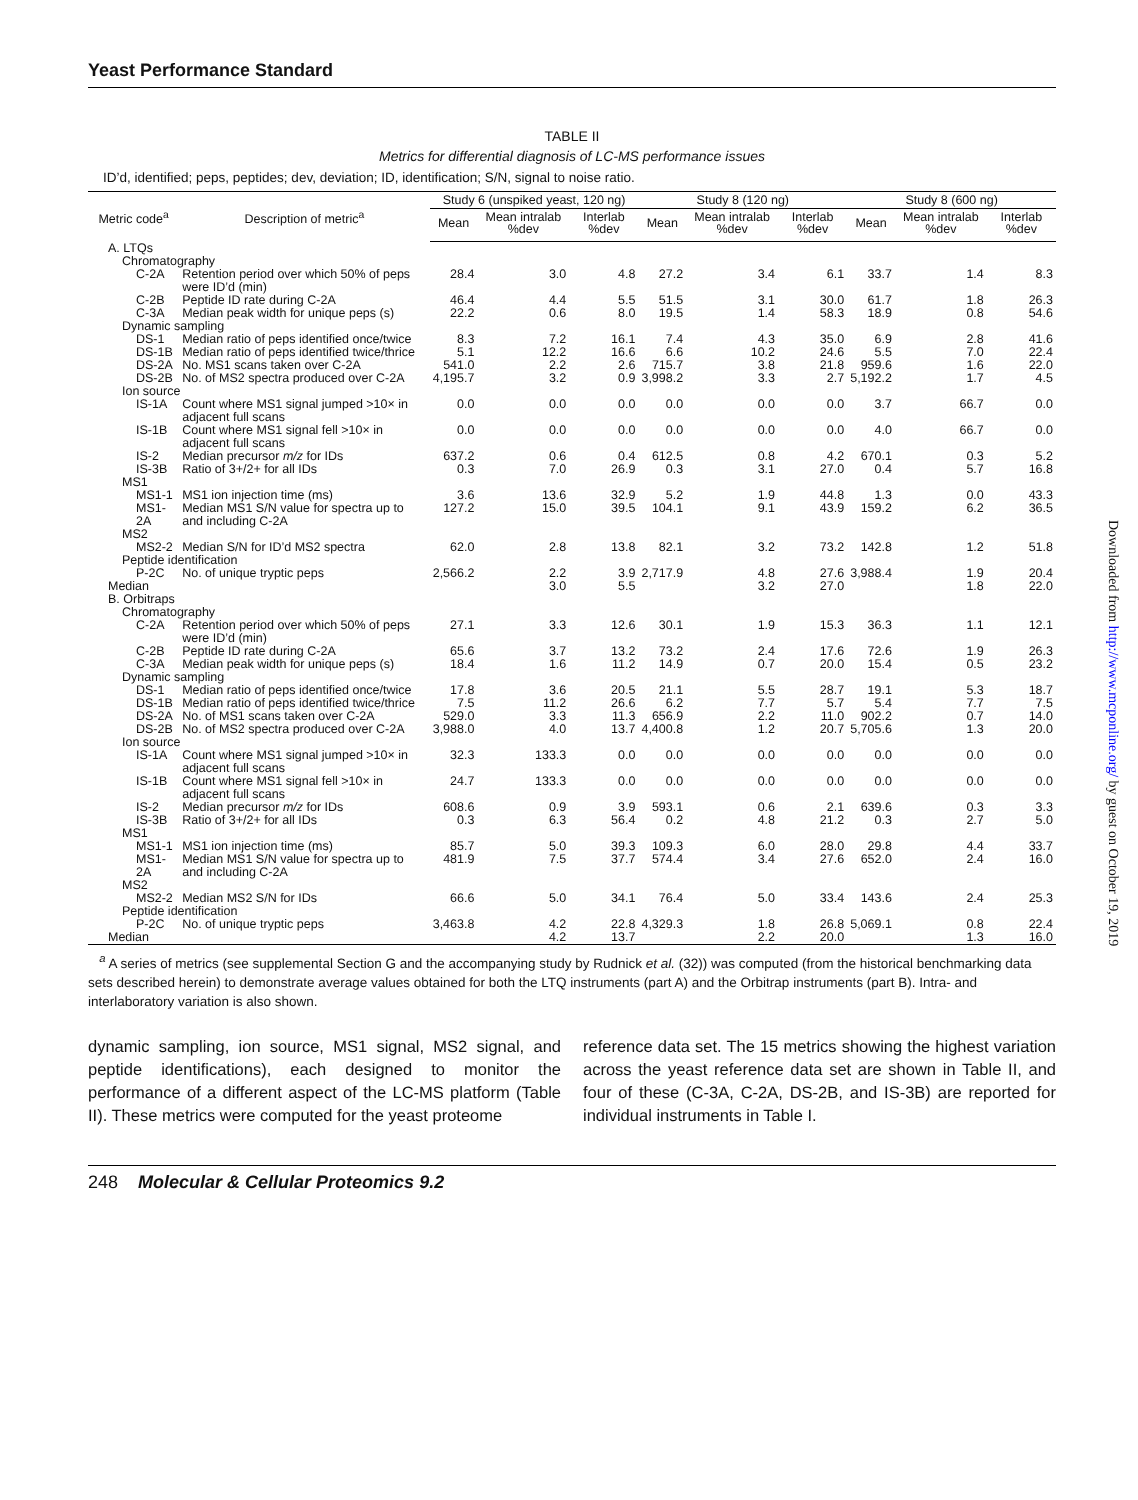Yeast Performance Standard
TABLE II
Metrics for differential diagnosis of LC-MS performance issues
ID’d, identified; peps, peptides; dev, deviation; ID, identification; S/N, signal to noise ratio.
| Metric code<sup>a</sup> | Description of metric<sup>a</sup> | Study 6 (unspiked yeast, 120 ng) | | | Study 8 (120 ng) | | | Study 8 (600 ng) | | |
| --- | --- | --- | --- | --- | --- | --- | --- | --- | --- | --- |
| | | Mean | Mean intralab %dev | Interlab %dev | Mean | Mean intralab %dev | Interlab %dev | Mean | Mean intralab %dev | Interlab %dev |
| A. LTQs | | | | | | | | | | |
| Chromatography | | | | | | | | | | |
| C-2A | Retention period over which 50% of peps were ID’d (min) | 28.4 | 3.0 | 4.8 | 27.2 | 3.4 | 6.1 | 33.7 | 1.4 | 8.3 |
| C-2B | Peptide ID rate during C-2A | 46.4 | 4.4 | 5.5 | 51.5 | 3.1 | 30.0 | 61.7 | 1.8 | 26.3 |
| C-3A | Median peak width for unique peps (s) | 22.2 | 0.6 | 8.0 | 19.5 | 1.4 | 58.3 | 18.9 | 0.8 | 54.6 |
| Dynamic sampling | | | | | | | | | | |
| DS-1 | Median ratio of peps identified once/twice | 8.3 | 7.2 | 16.1 | 7.4 | 4.3 | 35.0 | 6.9 | 2.8 | 41.6 |
| DS-1B | Median ratio of peps identified twice/thrice | 5.1 | 12.2 | 16.6 | 6.6 | 10.2 | 24.6 | 5.5 | 7.0 | 22.4 |
| DS-2A | No. MS1 scans taken over C-2A | 541.0 | 2.2 | 2.6 | 715.7 | 3.8 | 21.8 | 959.6 | 1.6 | 22.0 |
| DS-2B | No. of MS2 spectra produced over C-2A | 4,195.7 | 3.2 | 0.9 | 3,998.2 | 3.3 | 2.7 | 5,192.2 | 1.7 | 4.5 |
| Ion source | | | | | | | | | | |
| IS-1A | Count where MS1 signal jumped >10× in adjacent full scans | 0.0 | 0.0 | 0.0 | 0.0 | 0.0 | 0.0 | 3.7 | 66.7 | 0.0 |
| IS-1B | Count where MS1 signal fell >10× in adjacent full scans | 0.0 | 0.0 | 0.0 | 0.0 | 0.0 | 0.0 | 4.0 | 66.7 | 0.0 |
| IS-2 | Median precursor m/z for IDs | 637.2 | 0.6 | 0.4 | 612.5 | 0.8 | 4.2 | 670.1 | 0.3 | 5.2 |
| IS-3B | Ratio of 3+/2+ for all IDs | 0.3 | 7.0 | 26.9 | 0.3 | 3.1 | 27.0 | 0.4 | 5.7 | 16.8 |
| MS1 | | | | | | | | | | |
| MS1-1 | MS1 ion injection time (ms) | 3.6 | 13.6 | 32.9 | 5.2 | 1.9 | 44.8 | 1.3 | 0.0 | 43.3 |
| MS1-2A | Median MS1 S/N value for spectra up to and including C-2A | 127.2 | 15.0 | 39.5 | 104.1 | 9.1 | 43.9 | 159.2 | 6.2 | 36.5 |
| MS2 | | | | | | | | | | |
| MS2-2 | Median S/N for ID’d MS2 spectra | 62.0 | 2.8 | 13.8 | 82.1 | 3.2 | 73.2 | 142.8 | 1.2 | 51.8 |
| Peptide identification | | | | | | | | | | |
| P-2C | No. of unique tryptic peps | 2,566.2 | 2.2 | 3.9 | 2,717.9 | 4.8 | 27.6 | 3,988.4 | 1.9 | 20.4 |
| Median | | | 3.0 | 5.5 | | 3.2 | 27.0 | | 1.8 | 22.0 |
| B. Orbitraps | | | | | | | | | | |
| Chromatography | | | | | | | | | | |
| C-2A | Retention period over which 50% of peps were ID’d (min) | 27.1 | 3.3 | 12.6 | 30.1 | 1.9 | 15.3 | 36.3 | 1.1 | 12.1 |
| C-2B | Peptide ID rate during C-2A | 65.6 | 3.7 | 13.2 | 73.2 | 2.4 | 17.6 | 72.6 | 1.9 | 26.3 |
| C-3A | Median peak width for unique peps (s) | 18.4 | 1.6 | 11.2 | 14.9 | 0.7 | 20.0 | 15.4 | 0.5 | 23.2 |
| Dynamic sampling | | | | | | | | | | |
| DS-1 | Median ratio of peps identified once/twice | 17.8 | 3.6 | 20.5 | 21.1 | 5.5 | 28.7 | 19.1 | 5.3 | 18.7 |
| DS-1B | Median ratio of peps identified twice/thrice | 7.5 | 11.2 | 26.6 | 6.2 | 7.7 | 5.7 | 5.4 | 7.7 | 7.5 |
| DS-2A | No. of MS1 scans taken over C-2A | 529.0 | 3.3 | 11.3 | 656.9 | 2.2 | 11.0 | 902.2 | 0.7 | 14.0 |
| DS-2B | No. of MS2 spectra produced over C-2A | 3,988.0 | 4.0 | 13.7 | 4,400.8 | 1.2 | 20.7 | 5,705.6 | 1.3 | 20.0 |
| Ion source | | | | | | | | | | |
| IS-1A | Count where MS1 signal jumped >10× in adjacent full scans | 32.3 | 133.3 | 0.0 | 0.0 | 0.0 | 0.0 | 0.0 | 0.0 | 0.0 |
| IS-1B | Count where MS1 signal fell >10× in adjacent full scans | 24.7 | 133.3 | 0.0 | 0.0 | 0.0 | 0.0 | 0.0 | 0.0 | 0.0 |
| IS-2 | Median precursor m/z for IDs | 608.6 | 0.9 | 3.9 | 593.1 | 0.6 | 2.1 | 639.6 | 0.3 | 3.3 |
| IS-3B | Ratio of 3+/2+ for all IDs | 0.3 | 6.3 | 56.4 | 0.2 | 4.8 | 21.2 | 0.3 | 2.7 | 5.0 |
| MS1 | | | | | | | | | | |
| MS1-1 | MS1 ion injection time (ms) | 85.7 | 5.0 | 39.3 | 109.3 | 6.0 | 28.0 | 29.8 | 4.4 | 33.7 |
| MS1-2A | Median MS1 S/N value for spectra up to and including C-2A | 481.9 | 7.5 | 37.7 | 574.4 | 3.4 | 27.6 | 652.0 | 2.4 | 16.0 |
| MS2 | | | | | | | | | | |
| MS2-2 | Median MS2 S/N for IDs | 66.6 | 5.0 | 34.1 | 76.4 | 5.0 | 33.4 | 143.6 | 2.4 | 25.3 |
| Peptide identification | | | | | | | | | | |
| P-2C | No. of unique tryptic peps | 3,463.8 | 4.2 | 22.8 | 4,329.3 | 1.8 | 26.8 | 5,069.1 | 0.8 | 22.4 |
| Median | | | 4.2 | 13.7 | | 2.2 | 20.0 | | 1.3 | 16.0 |
<sup>a</sup> A series of metrics (see supplemental Section G and the accompanying study by Rudnick et al. (32)) was computed (from the historical benchmarking data sets described herein) to demonstrate average values obtained for both the LTQ instruments (part A) and the Orbitrap instruments (part B). Intra- and interlaboratory variation is also shown.
dynamic sampling, ion source, MS1 signal, MS2 signal, and peptide identifications), each designed to monitor the performance of a different aspect of the LC-MS platform (Table II). These metrics were computed for the yeast proteome
reference data set. The 15 metrics showing the highest variation across the yeast reference data set are shown in Table II, and four of these (C-3A, C-2A, DS-2B, and IS-3B) are reported for individual instruments in Table I.
248 Molecular & Cellular Proteomics 9.2
Downloaded from http://www.mcponline.org/ by guest on October 19, 2019